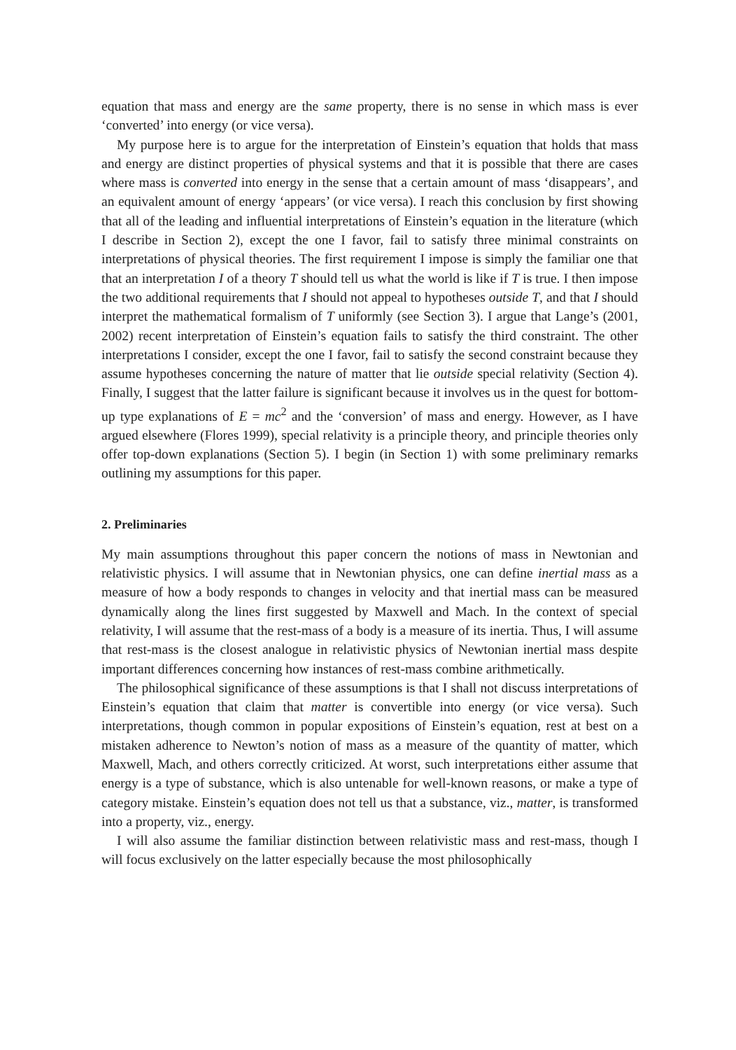equation that mass and energy are the same property, there is no sense in which mass is ever ‘converted’ into energy (or vice versa).
My purpose here is to argue for the interpretation of Einstein’s equation that holds that mass and energy are distinct properties of physical systems and that it is possible that there are cases where mass is converted into energy in the sense that a certain amount of mass ‘disappears’, and an equivalent amount of energy ‘appears’ (or vice versa). I reach this conclusion by first showing that all of the leading and influential interpretations of Einstein’s equation in the literature (which I describe in Section 2), except the one I favor, fail to satisfy three minimal constraints on interpretations of physical theories. The first requirement I impose is simply the familiar one that that an interpretation I of a theory T should tell us what the world is like if T is true. I then impose the two additional requirements that I should not appeal to hypotheses outside T, and that I should interpret the mathematical formalism of T uniformly (see Section 3). I argue that Lange’s (2001, 2002) recent interpretation of Einstein’s equation fails to satisfy the third constraint. The other interpretations I consider, except the one I favor, fail to satisfy the second constraint because they assume hypotheses concerning the nature of matter that lie outside special relativity (Section 4). Finally, I suggest that the latter failure is significant because it involves us in the quest for bottom-up type explanations of E = mc<sup>2</sup> and the ‘conversion’ of mass and energy. However, as I have argued elsewhere (Flores 1999), special relativity is a principle theory, and principle theories only offer top-down explanations (Section 5). I begin (in Section 1) with some preliminary remarks outlining my assumptions for this paper.
2. Preliminaries
My main assumptions throughout this paper concern the notions of mass in Newtonian and relativistic physics. I will assume that in Newtonian physics, one can define inertial mass as a measure of how a body responds to changes in velocity and that inertial mass can be measured dynamically along the lines first suggested by Maxwell and Mach. In the context of special relativity, I will assume that the rest-mass of a body is a measure of its inertia. Thus, I will assume that rest-mass is the closest analogue in relativistic physics of Newtonian inertial mass despite important differences concerning how instances of rest-mass combine arithmetically.
The philosophical significance of these assumptions is that I shall not discuss interpretations of Einstein’s equation that claim that matter is convertible into energy (or vice versa). Such interpretations, though common in popular expositions of Einstein’s equation, rest at best on a mistaken adherence to Newton’s notion of mass as a measure of the quantity of matter, which Maxwell, Mach, and others correctly criticized. At worst, such interpretations either assume that energy is a type of substance, which is also untenable for well-known reasons, or make a type of category mistake. Einstein’s equation does not tell us that a substance, viz., matter, is transformed into a property, viz., energy.
I will also assume the familiar distinction between relativistic mass and rest-mass, though I will focus exclusively on the latter especially because the most philosophically